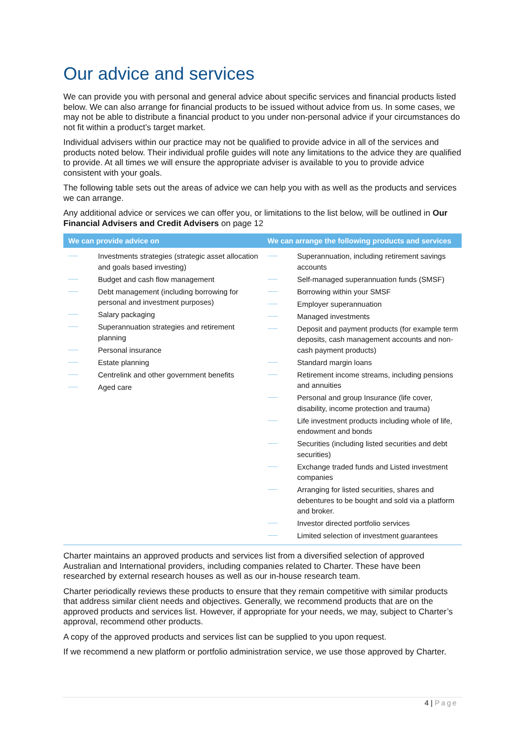Our advice and services
We can provide you with personal and general advice about specific services and financial products listed below. We can also arrange for financial products to be issued without advice from us. In some cases, we may not be able to distribute a financial product to you under non-personal advice if your circumstances do not fit within a product’s target market.
Individual advisers within our practice may not be qualified to provide advice in all of the services and products noted below. Their individual profile guides will note any limitations to the advice they are qualified to provide. At all times we will ensure the appropriate adviser is available to you to provide advice consistent with your goals.
The following table sets out the areas of advice we can help you with as well as the products and services we can arrange.
Any additional advice or services we can offer you, or limitations to the list below, will be outlined in Our Financial Advisers and Credit Advisers on page 12
| We can provide advice on | We can arrange the following products and services |
| --- | --- |
| Investments strategies (strategic asset allocation and goals based investing) Budget and cash flow management Debt management (including borrowing for personal and investment purposes) Salary packaging Superannuation strategies and retirement planning Personal insurance Estate planning Centrelink and other government benefits Aged care | Superannuation, including retirement savings accounts Self-managed superannuation funds (SMSF) Borrowing within your SMSF Employer superannuation Managed investments Deposit and payment products (for example term deposits, cash management accounts and non-cash payment products) Standard margin loans Retirement income streams, including pensions and annuities Personal and group Insurance (life cover, disability, income protection and trauma) Life investment products including whole of life, endowment and bonds Securities (including listed securities and debt securities) Exchange traded funds and Listed investment companies Arranging for listed securities, shares and debentures to be bought and sold via a platform and broker. Investor directed portfolio services Limited selection of investment guarantees |
Charter maintains an approved products and services list from a diversified selection of approved Australian and International providers, including companies related to Charter. These have been researched by external research houses as well as our in-house research team.
Charter periodically reviews these products to ensure that they remain competitive with similar products that address similar client needs and objectives. Generally, we recommend products that are on the approved products and services list. However, if appropriate for your needs, we may, subject to Charter’s approval, recommend other products.
A copy of the approved products and services list can be supplied to you upon request.
If we recommend a new platform or portfolio administration service, we use those approved by Charter.
4 | Page